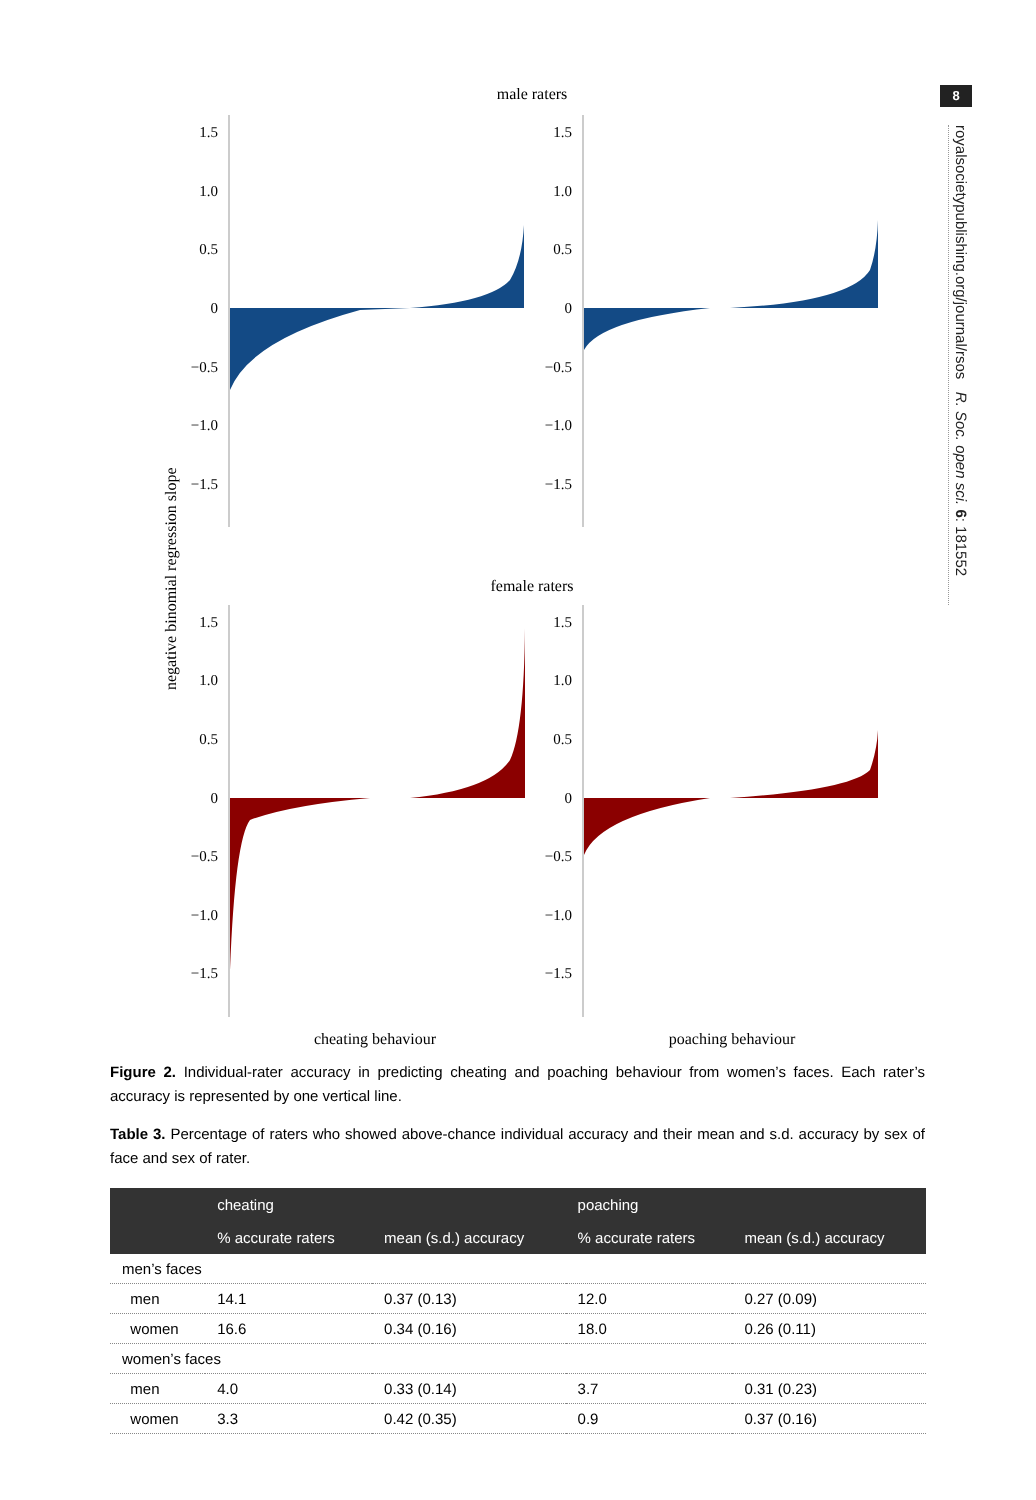8
royalsocietypublishing.org/journal/rsos R. Soc. open sci. 6: 181552
male raters
female raters
cheating behaviour
poaching behaviour
negative binomial regression slope
1.5
1.0
0.5
0
−0.5
−1.0
−1.5
1.5
1.0
0.5
0
−0.5
−1.0
−1.5
1.5
1.0
0.5
0
−0.5
−1.0
−1.5
1.5
1.0
0.5
0
−0.5
−1.0
−1.5
Figure 2. Individual-rater accuracy in predicting cheating and poaching behaviour from women’s faces. Each rater’s accuracy is represented by one vertical line.
Table 3. Percentage of raters who showed above-chance individual accuracy and their mean and s.d. accuracy by sex of face and sex of rater.
| | cheating | | poaching | |
| --- | --- | --- | --- | --- |
| | % accurate raters | mean (s.d.) accuracy | % accurate raters | mean (s.d.) accuracy |
| men’s faces | | | | |
| men | 14.1 | 0.37 (0.13) | 12.0 | 0.27 (0.09) |
| women | 16.6 | 0.34 (0.16) | 18.0 | 0.26 (0.11) |
| women’s faces | | | | |
| men | 4.0 | 0.33 (0.14) | 3.7 | 0.31 (0.23) |
| women | 3.3 | 0.42 (0.35) | 0.9 | 0.37 (0.16) |